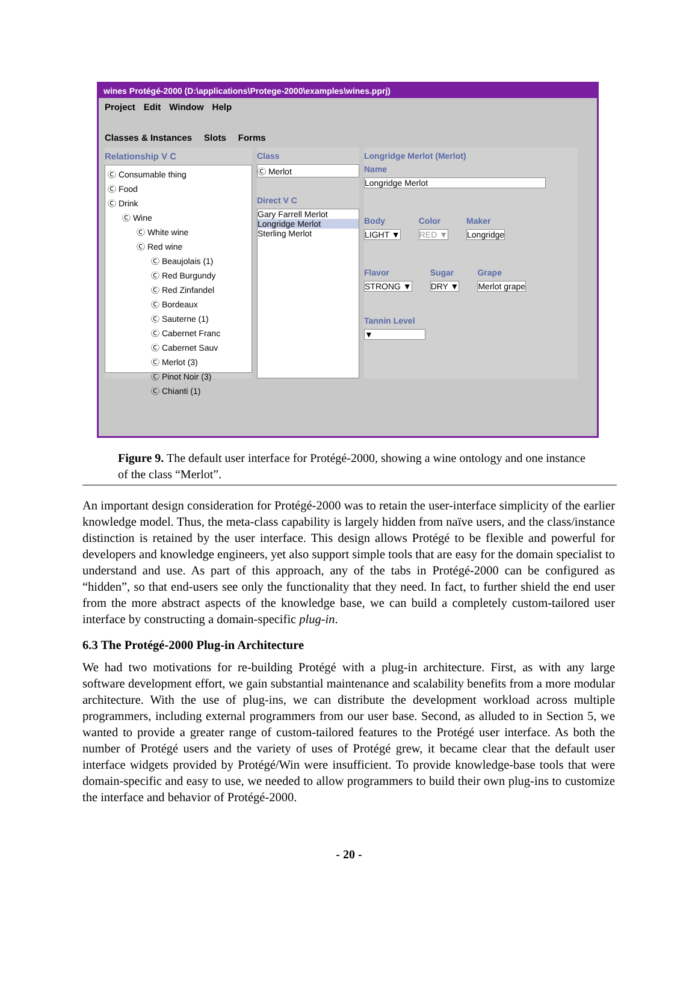wines Protégé-2000 (D:\applications\Protege-2000\examples\wines.pprj)
Project Edit Window Help
Classes & Instances Slots Forms
Relationship V C
Ⓒ Consumable thing
Ⓒ Food
Ⓒ Drink
Ⓒ Wine
Ⓒ White wine
Ⓒ Red wine
Ⓒ Beaujolais (1)
Ⓒ Red Burgundy
Ⓒ Red Zinfandel
Ⓒ Bordeaux
Ⓒ Sauterne (1)
Ⓒ Cabernet Franc
Ⓒ Cabernet Sauv
Ⓒ Merlot (3)
Ⓒ Pinot Noir (3)
Ⓒ Chianti (1)
Class
Ⓒ Merlot
Direct V C
Gary Farrell Merlot
Longridge Merlot
Sterling Merlot
Longridge Merlot (Merlot)
Name
Longridge Merlot
Body
LIGHT ▼
Color
RED ▼
Maker
Longridge
Flavor
STRONG ▼
Sugar
DRY ▼
Grape
Merlot grape
Tannin Level
▼
Figure 9. The default user interface for Protégé-2000, showing a wine ontology and one instance of the class “Merlot”.
An important design consideration for Protégé-2000 was to retain the user-interface simplicity of the earlier knowledge model. Thus, the meta-class capability is largely hidden from naïve users, and the class/instance distinction is retained by the user interface. This design allows Protégé to be flexible and powerful for developers and knowledge engineers, yet also support simple tools that are easy for the domain specialist to understand and use. As part of this approach, any of the tabs in Protégé-2000 can be configured as “hidden”, so that end-users see only the functionality that they need. In fact, to further shield the end user from the more abstract aspects of the knowledge base, we can build a completely custom-tailored user interface by constructing a domain-specific plug-in.
6.3 The Protégé-2000 Plug-in Architecture
We had two motivations for re-building Protégé with a plug-in architecture. First, as with any large software development effort, we gain substantial maintenance and scalability benefits from a more modular architecture. With the use of plug-ins, we can distribute the development workload across multiple programmers, including external programmers from our user base. Second, as alluded to in Section 5, we wanted to provide a greater range of custom-tailored features to the Protégé user interface. As both the number of Protégé users and the variety of uses of Protégé grew, it became clear that the default user interface widgets provided by Protégé/Win were insufficient. To provide knowledge-base tools that were domain-specific and easy to use, we needed to allow programmers to build their own plug-ins to customize the interface and behavior of Protégé-2000.
- 20 -